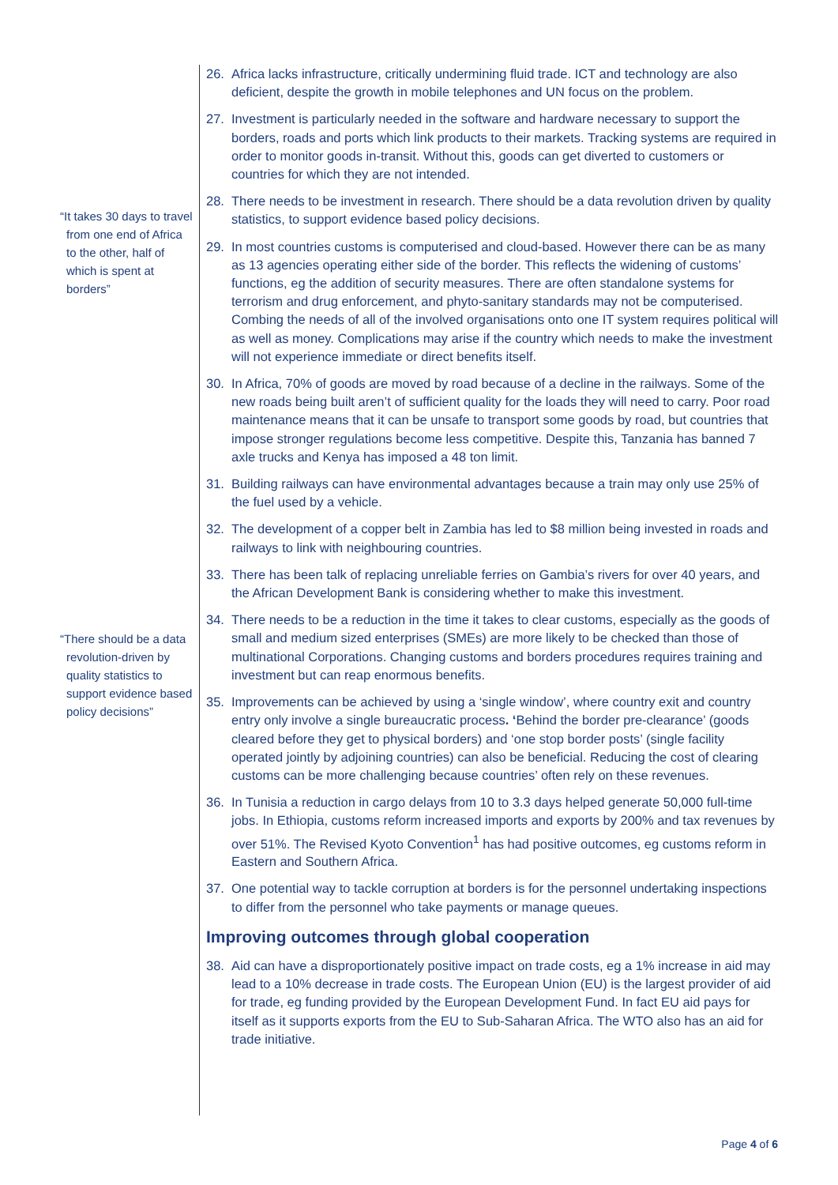“It takes 30 days to travel from one end of Africa to the other, half of which is spent at borders”
“There should be a data revolution-driven by quality statistics to support evidence based policy decisions”
26. Africa lacks infrastructure, critically undermining fluid trade. ICT and technology are also deficient, despite the growth in mobile telephones and UN focus on the problem.
27. Investment is particularly needed in the software and hardware necessary to support the borders, roads and ports which link products to their markets. Tracking systems are required in order to monitor goods in-transit. Without this, goods can get diverted to customers or countries for which they are not intended.
28. There needs to be investment in research. There should be a data revolution driven by quality statistics, to support evidence based policy decisions.
29. In most countries customs is computerised and cloud-based. However there can be as many as 13 agencies operating either side of the border. This reflects the widening of customs’ functions, eg the addition of security measures. There are often standalone systems for terrorism and drug enforcement, and phyto-sanitary standards may not be computerised. Combing the needs of all of the involved organisations onto one IT system requires political will as well as money. Complications may arise if the country which needs to make the investment will not experience immediate or direct benefits itself.
30. In Africa, 70% of goods are moved by road because of a decline in the railways. Some of the new roads being built aren’t of sufficient quality for the loads they will need to carry. Poor road maintenance means that it can be unsafe to transport some goods by road, but countries that impose stronger regulations become less competitive. Despite this, Tanzania has banned 7 axle trucks and Kenya has imposed a 48 ton limit.
31. Building railways can have environmental advantages because a train may only use 25% of the fuel used by a vehicle.
32. The development of a copper belt in Zambia has led to $8 million being invested in roads and railways to link with neighbouring countries.
33. There has been talk of replacing unreliable ferries on Gambia’s rivers for over 40 years, and the African Development Bank is considering whether to make this investment.
34. There needs to be a reduction in the time it takes to clear customs, especially as the goods of small and medium sized enterprises (SMEs) are more likely to be checked than those of multinational Corporations. Changing customs and borders procedures requires training and investment but can reap enormous benefits.
35. Improvements can be achieved by using a ‘single window’, where country exit and country entry only involve a single bureaucratic process. ‘Behind the border pre-clearance’ (goods cleared before they get to physical borders) and ‘one stop border posts’ (single facility operated jointly by adjoining countries) can also be beneficial. Reducing the cost of clearing customs can be more challenging because countries’ often rely on these revenues.
36. In Tunisia a reduction in cargo delays from 10 to 3.3 days helped generate 50,000 full-time jobs. In Ethiopia, customs reform increased imports and exports by 200% and tax revenues by over 51%. The Revised Kyoto Convention<sup>1</sup> has had positive outcomes, eg customs reform in Eastern and Southern Africa.
37. One potential way to tackle corruption at borders is for the personnel undertaking inspections to differ from the personnel who take payments or manage queues.
Improving outcomes through global cooperation
38. Aid can have a disproportionately positive impact on trade costs, eg a 1% increase in aid may lead to a 10% decrease in trade costs. The European Union (EU) is the largest provider of aid for trade, eg funding provided by the European Development Fund. In fact EU aid pays for itself as it supports exports from the EU to Sub-Saharan Africa. The WTO also has an aid for trade initiative.
Page 4 of 6